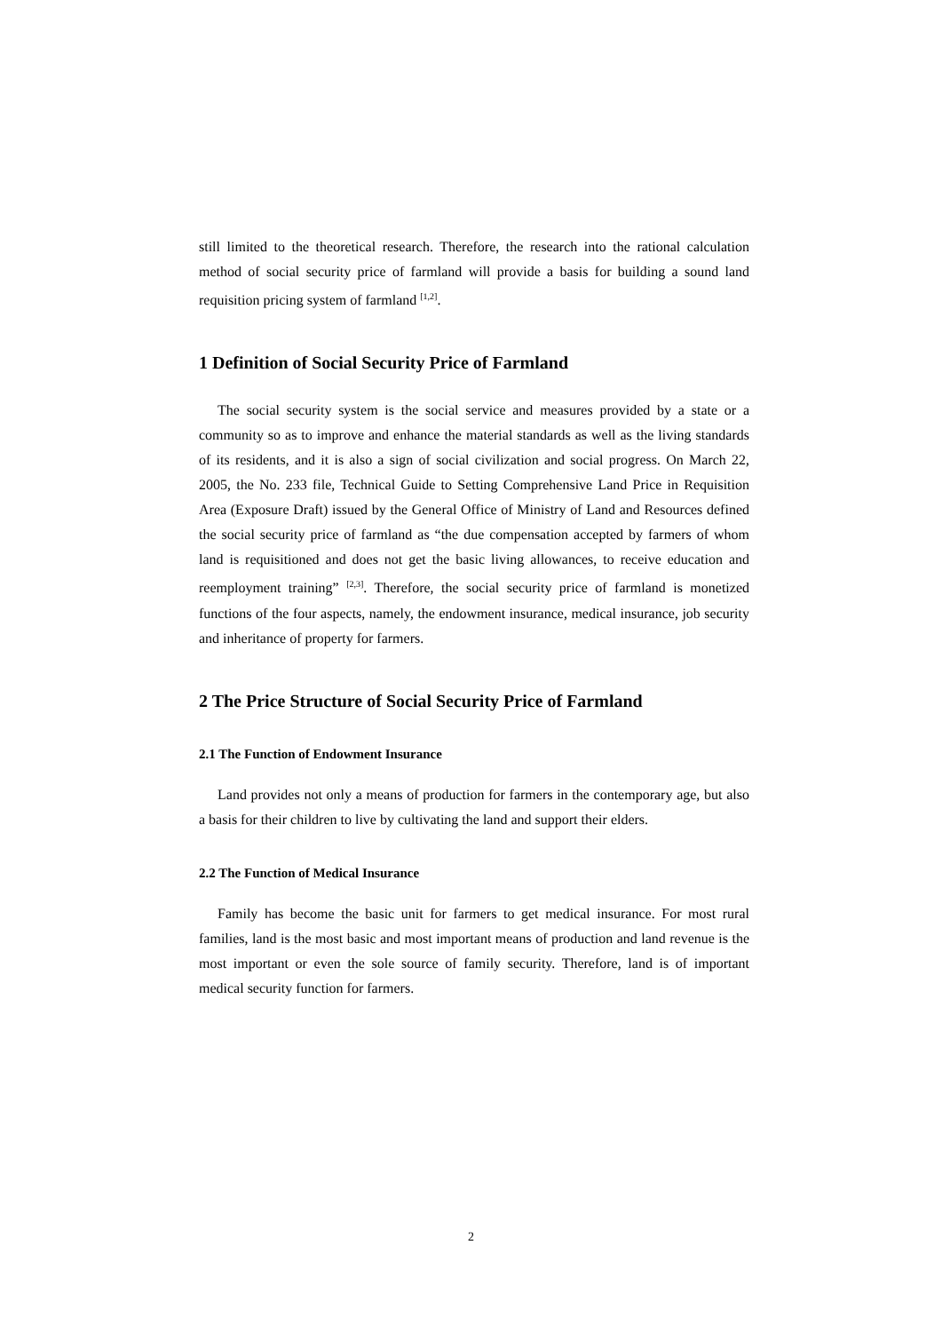still limited to the theoretical research. Therefore, the research into the rational calculation method of social security price of farmland will provide a basis for building a sound land requisition pricing system of farmland <sup>[1,2]</sup>.
1 Definition of Social Security Price of Farmland
The social security system is the social service and measures provided by a state or a community so as to improve and enhance the material standards as well as the living standards of its residents, and it is also a sign of social civilization and social progress. On March 22, 2005, the No. 233 file, Technical Guide to Setting Comprehensive Land Price in Requisition Area (Exposure Draft) issued by the General Office of Ministry of Land and Resources defined the social security price of farmland as “the due compensation accepted by farmers of whom land is requisitioned and does not get the basic living allowances, to receive education and reemployment training” <sup>[2,3]</sup>. Therefore, the social security price of farmland is monetized functions of the four aspects, namely, the endowment insurance, medical insurance, job security and inheritance of property for farmers.
2 The Price Structure of Social Security Price of Farmland
2.1 The Function of Endowment Insurance
Land provides not only a means of production for farmers in the contemporary age, but also a basis for their children to live by cultivating the land and support their elders.
2.2 The Function of Medical Insurance
Family has become the basic unit for farmers to get medical insurance. For most rural families, land is the most basic and most important means of production and land revenue is the most important or even the sole source of family security. Therefore, land is of important medical security function for farmers.
2